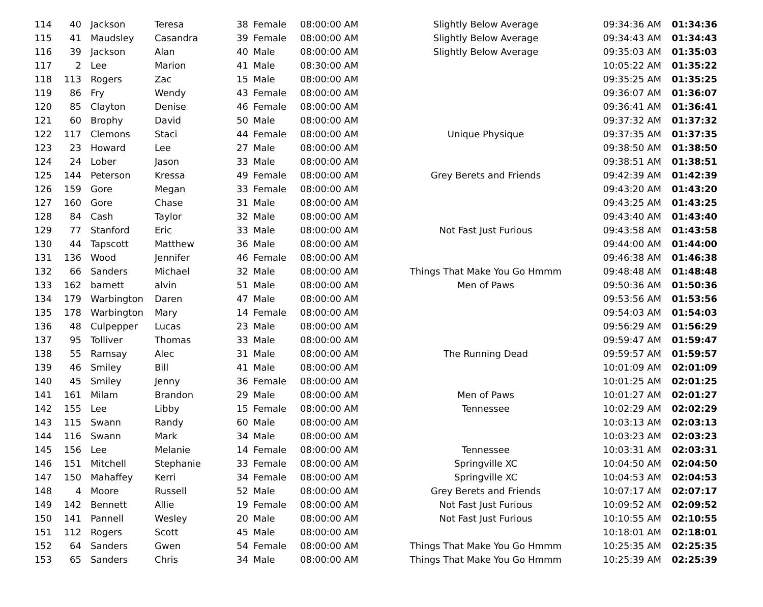| 114 | 40 | Jackson | Teresa | 38 | Female | 08:00:00 AM | Slightly Below Average | 09:34:36 AM | 01:34:36 |
| 115 | 41 | Maudsley | Casandra | 39 | Female | 08:00:00 AM | Slightly Below Average | 09:34:43 AM | 01:34:43 |
| 116 | 39 | Jackson | Alan | 40 | Male | 08:00:00 AM | Slightly Below Average | 09:35:03 AM | 01:35:03 |
| 117 | 2 | Lee | Marion | 41 | Male | 08:30:00 AM | | 10:05:22 AM | 01:35:22 |
| 118 | 113 | Rogers | Zac | 15 | Male | 08:00:00 AM | | 09:35:25 AM | 01:35:25 |
| 119 | 86 | Fry | Wendy | 43 | Female | 08:00:00 AM | | 09:36:07 AM | 01:36:07 |
| 120 | 85 | Clayton | Denise | 46 | Female | 08:00:00 AM | | 09:36:41 AM | 01:36:41 |
| 121 | 60 | Brophy | David | 50 | Male | 08:00:00 AM | | 09:37:32 AM | 01:37:32 |
| 122 | 117 | Clemons | Staci | 44 | Female | 08:00:00 AM | Unique Physique | 09:37:35 AM | 01:37:35 |
| 123 | 23 | Howard | Lee | 27 | Male | 08:00:00 AM | | 09:38:50 AM | 01:38:50 |
| 124 | 24 | Lober | Jason | 33 | Male | 08:00:00 AM | | 09:38:51 AM | 01:38:51 |
| 125 | 144 | Peterson | Kressa | 49 | Female | 08:00:00 AM | Grey Berets and Friends | 09:42:39 AM | 01:42:39 |
| 126 | 159 | Gore | Megan | 33 | Female | 08:00:00 AM | | 09:43:20 AM | 01:43:20 |
| 127 | 160 | Gore | Chase | 31 | Male | 08:00:00 AM | | 09:43:25 AM | 01:43:25 |
| 128 | 84 | Cash | Taylor | 32 | Male | 08:00:00 AM | | 09:43:40 AM | 01:43:40 |
| 129 | 77 | Stanford | Eric | 33 | Male | 08:00:00 AM | Not Fast Just Furious | 09:43:58 AM | 01:43:58 |
| 130 | 44 | Tapscott | Matthew | 36 | Male | 08:00:00 AM | | 09:44:00 AM | 01:44:00 |
| 131 | 136 | Wood | Jennifer | 46 | Female | 08:00:00 AM | | 09:46:38 AM | 01:46:38 |
| 132 | 66 | Sanders | Michael | 32 | Male | 08:00:00 AM | Things That Make You Go Hmmm | 09:48:48 AM | 01:48:48 |
| 133 | 162 | barnett | alvin | 51 | Male | 08:00:00 AM | Men of Paws | 09:50:36 AM | 01:50:36 |
| 134 | 179 | Warbington | Daren | 47 | Male | 08:00:00 AM | | 09:53:56 AM | 01:53:56 |
| 135 | 178 | Warbington | Mary | 14 | Female | 08:00:00 AM | | 09:54:03 AM | 01:54:03 |
| 136 | 48 | Culpepper | Lucas | 23 | Male | 08:00:00 AM | | 09:56:29 AM | 01:56:29 |
| 137 | 95 | Tolliver | Thomas | 33 | Male | 08:00:00 AM | | 09:59:47 AM | 01:59:47 |
| 138 | 55 | Ramsay | Alec | 31 | Male | 08:00:00 AM | The Running Dead | 09:59:57 AM | 01:59:57 |
| 139 | 46 | Smiley | Bill | 41 | Male | 08:00:00 AM | | 10:01:09 AM | 02:01:09 |
| 140 | 45 | Smiley | Jenny | 36 | Female | 08:00:00 AM | | 10:01:25 AM | 02:01:25 |
| 141 | 161 | Milam | Brandon | 29 | Male | 08:00:00 AM | Men of Paws | 10:01:27 AM | 02:01:27 |
| 142 | 155 | Lee | Libby | 15 | Female | 08:00:00 AM | Tennessee | 10:02:29 AM | 02:02:29 |
| 143 | 115 | Swann | Randy | 60 | Male | 08:00:00 AM | | 10:03:13 AM | 02:03:13 |
| 144 | 116 | Swann | Mark | 34 | Male | 08:00:00 AM | | 10:03:23 AM | 02:03:23 |
| 145 | 156 | Lee | Melanie | 14 | Female | 08:00:00 AM | Tennessee | 10:03:31 AM | 02:03:31 |
| 146 | 151 | Mitchell | Stephanie | 33 | Female | 08:00:00 AM | Springville XC | 10:04:50 AM | 02:04:50 |
| 147 | 150 | Mahaffey | Kerri | 34 | Female | 08:00:00 AM | Springville XC | 10:04:53 AM | 02:04:53 |
| 148 | 4 | Moore | Russell | 52 | Male | 08:00:00 AM | Grey Berets and Friends | 10:07:17 AM | 02:07:17 |
| 149 | 142 | Bennett | Allie | 19 | Female | 08:00:00 AM | Not Fast Just Furious | 10:09:52 AM | 02:09:52 |
| 150 | 141 | Pannell | Wesley | 20 | Male | 08:00:00 AM | Not Fast Just Furious | 10:10:55 AM | 02:10:55 |
| 151 | 112 | Rogers | Scott | 45 | Male | 08:00:00 AM | | 10:18:01 AM | 02:18:01 |
| 152 | 64 | Sanders | Gwen | 54 | Female | 08:00:00 AM | Things That Make You Go Hmmm | 10:25:35 AM | 02:25:35 |
| 153 | 65 | Sanders | Chris | 34 | Male | 08:00:00 AM | Things That Make You Go Hmmm | 10:25:39 AM | 02:25:39 |